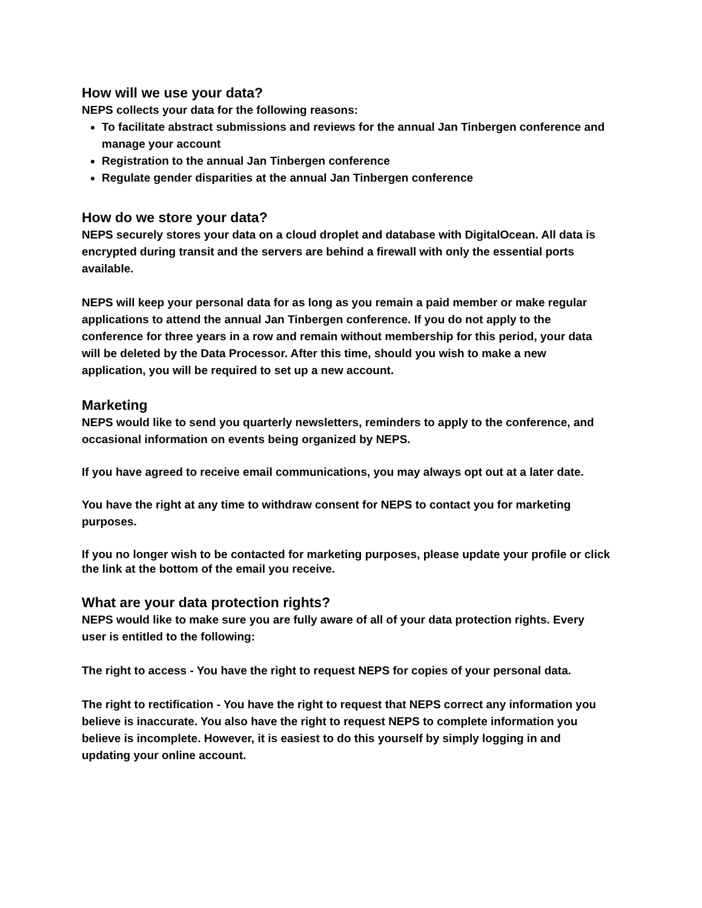How will we use your data?
NEPS collects your data for the following reasons:
To facilitate abstract submissions and reviews for the annual Jan Tinbergen conference and manage your account
Registration to the annual Jan Tinbergen conference
Regulate gender disparities at the annual Jan Tinbergen conference
How do we store your data?
NEPS securely stores your data on a cloud droplet and database with DigitalOcean. All data is encrypted during transit and the servers are behind a firewall with only the essential ports available.
NEPS will keep your personal data for as long as you remain a paid member or make regular applications to attend the annual Jan Tinbergen conference. If you do not apply to the conference for three years in a row and remain without membership for this period, your data will be deleted by the Data Processor. After this time, should you wish to make a new application, you will be required to set up a new account.
Marketing
NEPS would like to send you quarterly newsletters, reminders to apply to the conference, and occasional information on events being organized by NEPS.
If you have agreed to receive email communications, you may always opt out at a later date.
You have the right at any time to withdraw consent for NEPS to contact you for marketing purposes.
If you no longer wish to be contacted for marketing purposes, please update your profile or click the link at the bottom of the email you receive.
What are your data protection rights?
NEPS would like to make sure you are fully aware of all of your data protection rights. Every user is entitled to the following:
The right to access - You have the right to request NEPS for copies of your personal data.
The right to rectification - You have the right to request that NEPS correct any information you believe is inaccurate. You also have the right to request NEPS to complete information you believe is incomplete. However, it is easiest to do this yourself by simply logging in and updating your online account.